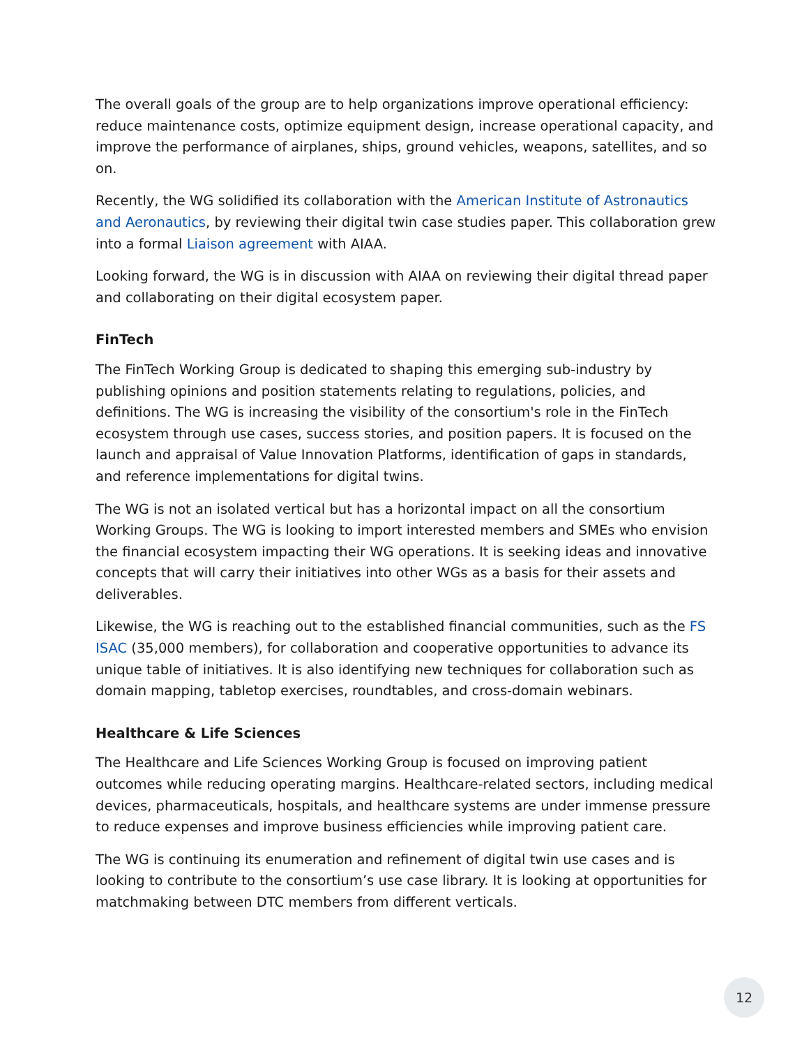The overall goals of the group are to help organizations improve operational efficiency: reduce maintenance costs, optimize equipment design, increase operational capacity, and improve the performance of airplanes, ships, ground vehicles, weapons, satellites, and so on.
Recently, the WG solidified its collaboration with the American Institute of Astronautics and Aeronautics, by reviewing their digital twin case studies paper. This collaboration grew into a formal Liaison agreement with AIAA.
Looking forward, the WG is in discussion with AIAA on reviewing their digital thread paper and collaborating on their digital ecosystem paper.
FinTech
The FinTech Working Group is dedicated to shaping this emerging sub-industry by publishing opinions and position statements relating to regulations, policies, and definitions. The WG is increasing the visibility of the consortium's role in the FinTech ecosystem through use cases, success stories, and position papers. It is focused on the launch and appraisal of Value Innovation Platforms, identification of gaps in standards, and reference implementations for digital twins.
The WG is not an isolated vertical but has a horizontal impact on all the consortium Working Groups. The WG is looking to import interested members and SMEs who envision the financial ecosystem impacting their WG operations. It is seeking ideas and innovative concepts that will carry their initiatives into other WGs as a basis for their assets and deliverables.
Likewise, the WG is reaching out to the established financial communities, such as the FS ISAC (35,000 members), for collaboration and cooperative opportunities to advance its unique table of initiatives. It is also identifying new techniques for collaboration such as domain mapping, tabletop exercises, roundtables, and cross-domain webinars.
Healthcare & Life Sciences
The Healthcare and Life Sciences Working Group is focused on improving patient outcomes while reducing operating margins. Healthcare-related sectors, including medical devices, pharmaceuticals, hospitals, and healthcare systems are under immense pressure to reduce expenses and improve business efficiencies while improving patient care.
The WG is continuing its enumeration and refinement of digital twin use cases and is looking to contribute to the consortium’s use case library. It is looking at opportunities for matchmaking between DTC members from different verticals.
12